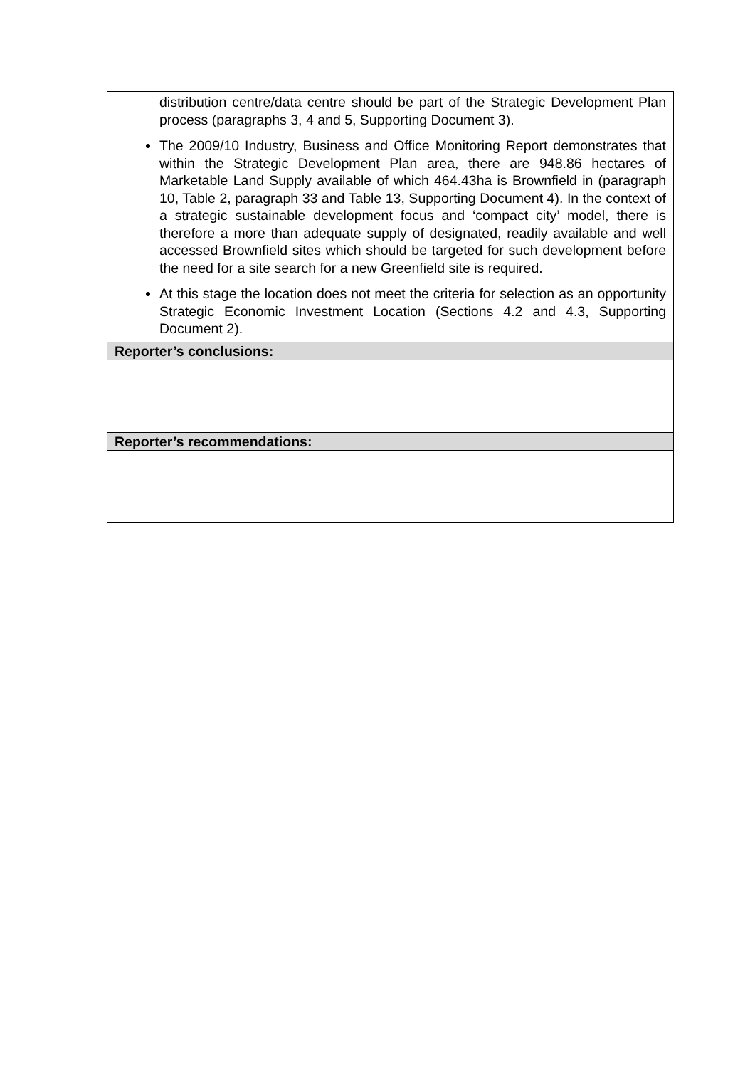| distribution centre/data centre should be part of the Strategic Development Plan process (paragraphs 3, 4 and 5, Supporting Document 3). The 2009/10 Industry, Business and Office Monitoring Report demonstrates that within the Strategic Development Plan area, there are 948.86 hectares of Marketable Land Supply available of which 464.43ha is Brownfield in (paragraph 10, Table 2, paragraph 33 and Table 13, Supporting Document 4). In the context of a strategic sustainable development focus and ‘compact city’ model, there is therefore a more than adequate supply of designated, readily available and well accessed Brownfield sites which should be targeted for such development before the need for a site search for a new Greenfield site is required. At this stage the location does not meet the criteria for selection as an opportunity Strategic Economic Investment Location (Sections 4.2 and 4.3, Supporting Document 2). |
| Reporter’s conclusions: |
| Reporter’s recommendations: |